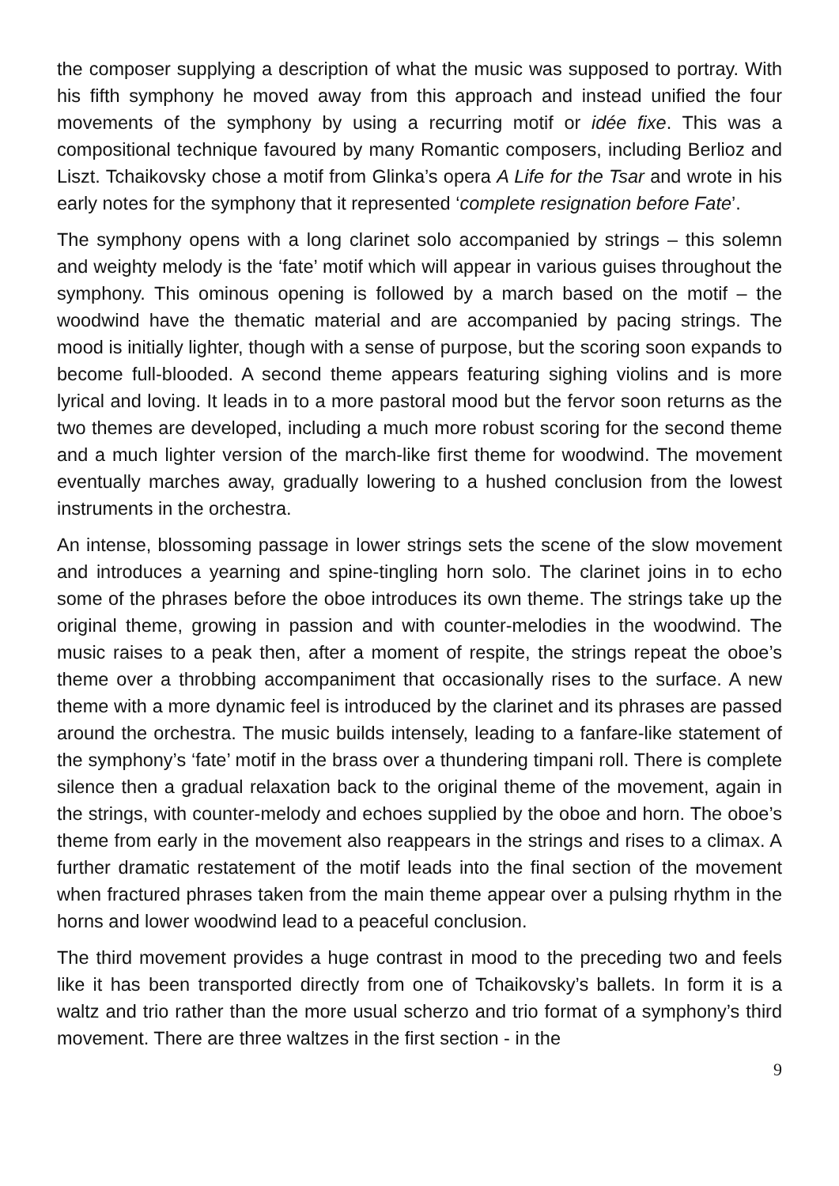the composer supplying a description of what the music was supposed to portray. With his fifth symphony he moved away from this approach and instead unified the four movements of the symphony by using a recurring motif or idée fixe. This was a compositional technique favoured by many Romantic composers, including Berlioz and Liszt. Tchaikovsky chose a motif from Glinka’s opera A Life for the Tsar and wrote in his early notes for the symphony that it represented ‘complete resignation before Fate’.
The symphony opens with a long clarinet solo accompanied by strings – this solemn and weighty melody is the ‘fate’ motif which will appear in various guises throughout the symphony. This ominous opening is followed by a march based on the motif – the woodwind have the thematic material and are accompanied by pacing strings. The mood is initially lighter, though with a sense of purpose, but the scoring soon expands to become full-blooded. A second theme appears featuring sighing violins and is more lyrical and loving. It leads in to a more pastoral mood but the fervor soon returns as the two themes are developed, including a much more robust scoring for the second theme and a much lighter version of the march-like first theme for woodwind. The movement eventually marches away, gradually lowering to a hushed conclusion from the lowest instruments in the orchestra.
An intense, blossoming passage in lower strings sets the scene of the slow movement and introduces a yearning and spine-tingling horn solo. The clarinet joins in to echo some of the phrases before the oboe introduces its own theme. The strings take up the original theme, growing in passion and with counter-melodies in the woodwind. The music raises to a peak then, after a moment of respite, the strings repeat the oboe’s theme over a throbbing accompaniment that occasionally rises to the surface. A new theme with a more dynamic feel is introduced by the clarinet and its phrases are passed around the orchestra. The music builds intensely, leading to a fanfare-like statement of the symphony’s ‘fate’ motif in the brass over a thundering timpani roll. There is complete silence then a gradual relaxation back to the original theme of the movement, again in the strings, with counter-melody and echoes supplied by the oboe and horn. The oboe’s theme from early in the movement also reappears in the strings and rises to a climax. A further dramatic restatement of the motif leads into the final section of the movement when fractured phrases taken from the main theme appear over a pulsing rhythm in the horns and lower woodwind lead to a peaceful conclusion.
The third movement provides a huge contrast in mood to the preceding two and feels like it has been transported directly from one of Tchaikovsky’s ballets. In form it is a waltz and trio rather than the more usual scherzo and trio format of a symphony’s third movement. There are three waltzes in the first section - in the
9